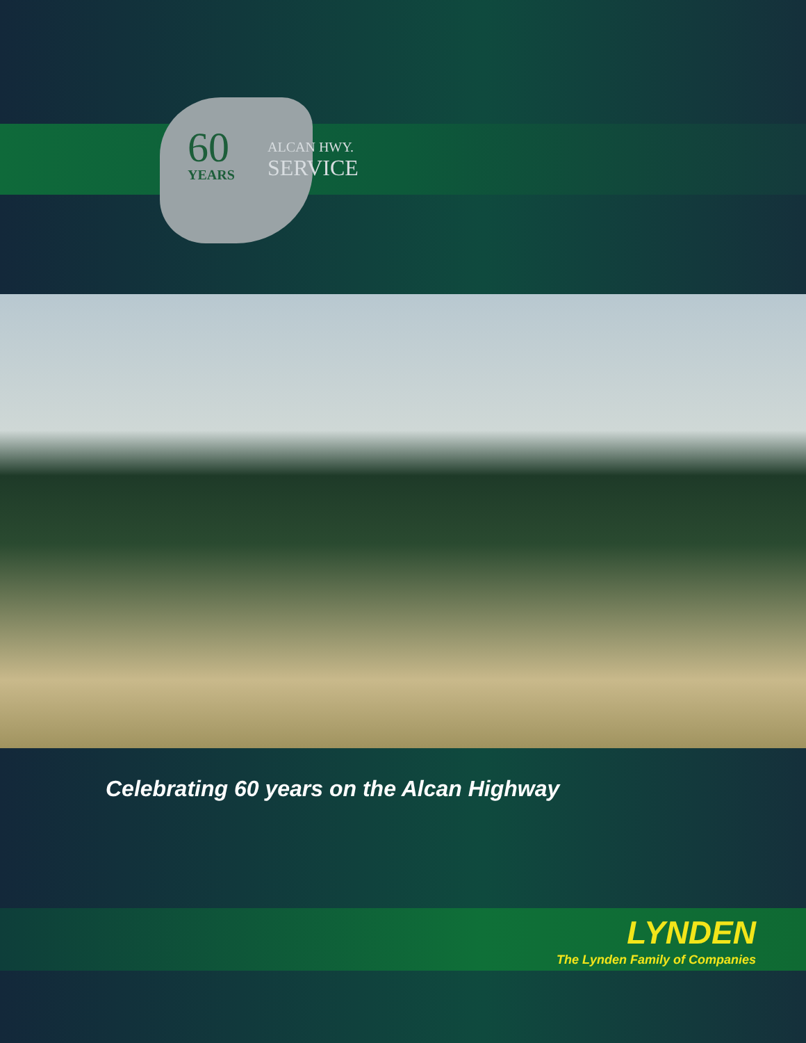60
YEARS
ALCAN HWY.
SERVICE
Celebrating 60 years on the Alcan Highway
LYNDEN
The Lynden Family of Companies